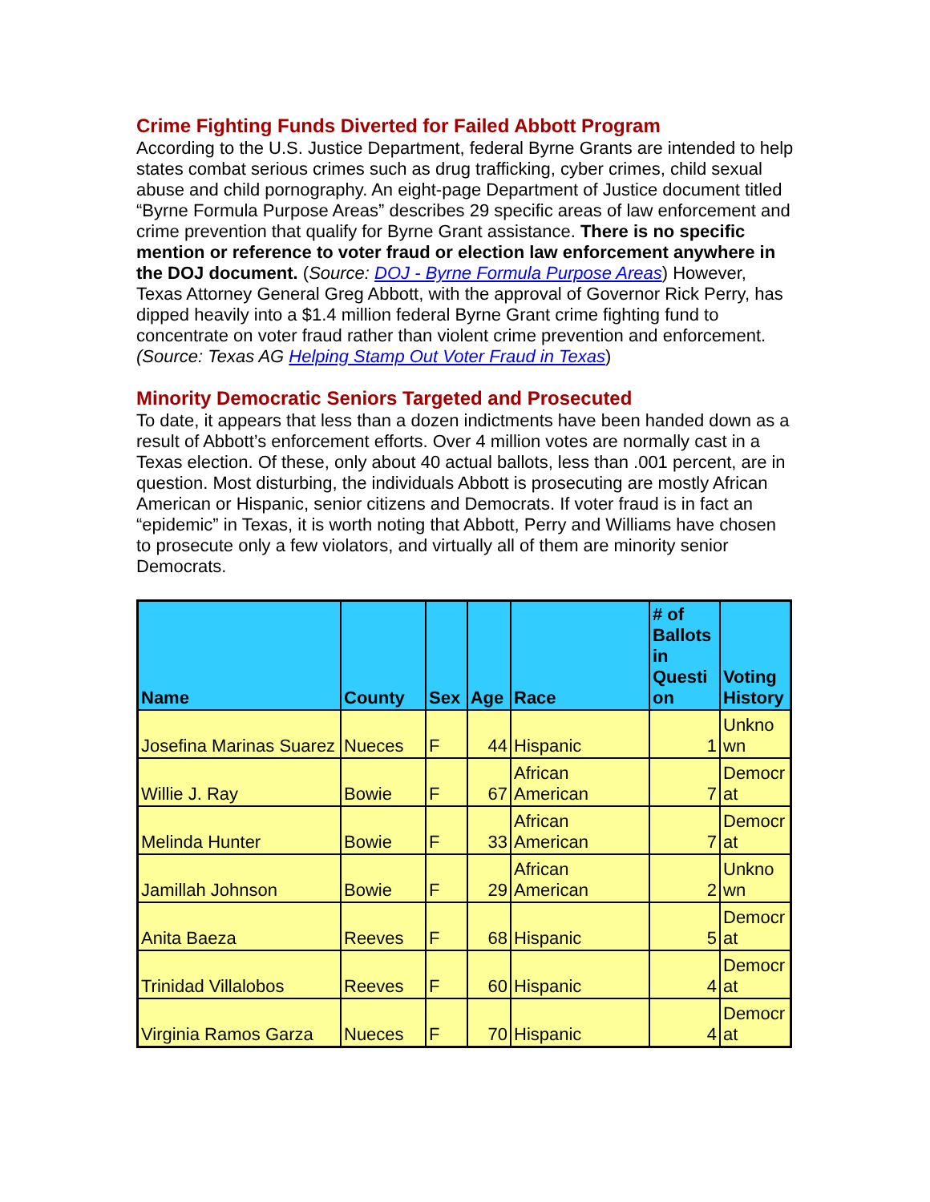Crime Fighting Funds Diverted for Failed Abbott Program
According to the U.S. Justice Department, federal Byrne Grants are intended to help states combat serious crimes such as drug trafficking, cyber crimes, child sexual abuse and child pornography. An eight-page Department of Justice document titled “Byrne Formula Purpose Areas” describes 29 specific areas of law enforcement and crime prevention that qualify for Byrne Grant assistance. There is no specific mention or reference to voter fraud or election law enforcement anywhere in the DOJ document. (Source: DOJ - Byrne Formula Purpose Areas) However, Texas Attorney General Greg Abbott, with the approval of Governor Rick Perry, has dipped heavily into a $1.4 million federal Byrne Grant crime fighting fund to concentrate on voter fraud rather than violent crime prevention and enforcement. (Source: Texas AG Helping Stamp Out Voter Fraud in Texas)
Minority Democratic Seniors Targeted and Prosecuted
To date, it appears that less than a dozen indictments have been handed down as a result of Abbott’s enforcement efforts. Over 4 million votes are normally cast in a Texas election. Of these, only about 40 actual ballots, less than .001 percent, are in question. Most disturbing, the individuals Abbott is prosecuting are mostly African American or Hispanic, senior citizens and Democrats. If voter fraud is in fact an “epidemic” in Texas, it is worth noting that Abbott, Perry and Williams have chosen to prosecute only a few violators, and virtually all of them are minority senior Democrats.
| Name | County | Sex | Age | Race | # of Ballots in Questi on | Voting History |
| --- | --- | --- | --- | --- | --- | --- |
| Josefina Marinas Suarez | Nueces | F | 44 | Hispanic | 1 | Unkno wn |
| Willie J. Ray | Bowie | F | 67 | African American | 7 | Democr at |
| Melinda Hunter | Bowie | F | 33 | African American | 7 | Democr at |
| Jamillah Johnson | Bowie | F | 29 | African American | 2 | Unkno wn |
| Anita Baeza | Reeves | F | 68 | Hispanic | 5 | Democr at |
| Trinidad Villalobos | Reeves | F | 60 | Hispanic | 4 | Democr at |
| Virginia Ramos Garza | Nueces | F | 70 | Hispanic | 4 | Democr at |